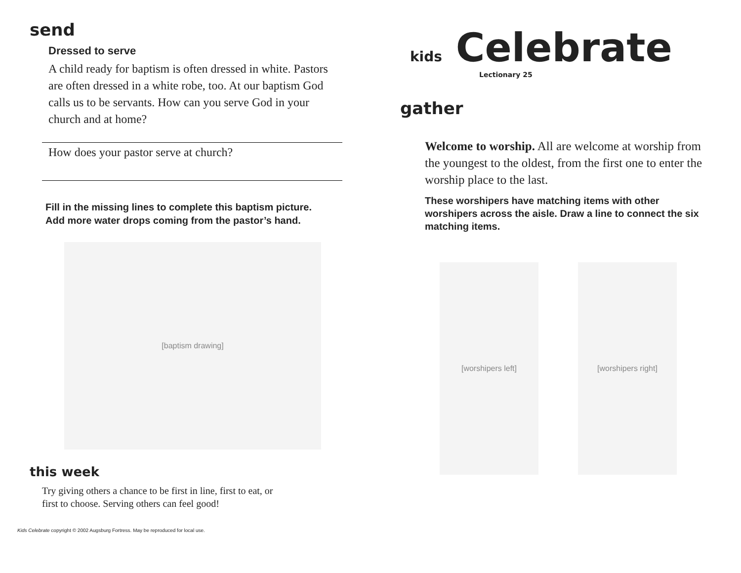send
Dressed to serve
A child ready for baptism is often dressed in white. Pastors are often dressed in a white robe, too. At our baptism God calls us to be servants. How can you serve God in your church and at home?
How does your pastor serve at church?
Fill in the missing lines to complete this baptism picture.
Add more water drops coming from the pastor’s hand.
[baptism drawing]
this week
Try giving others a chance to be first in line, first to eat, or
first to choose. Serving others can feel good!
Kids Celebrate copyright © 2002 Augsburg Fortress. May be reproduced for local use.
kids Celebrate
Lectionary 25
gather
Welcome to worship. All are welcome at worship from the youngest to the oldest, from the first one to enter the worship place to the last.
These worshipers have matching items with other worshipers across the aisle. Draw a line to connect the six matching items.
[worshipers left] [worshipers right]